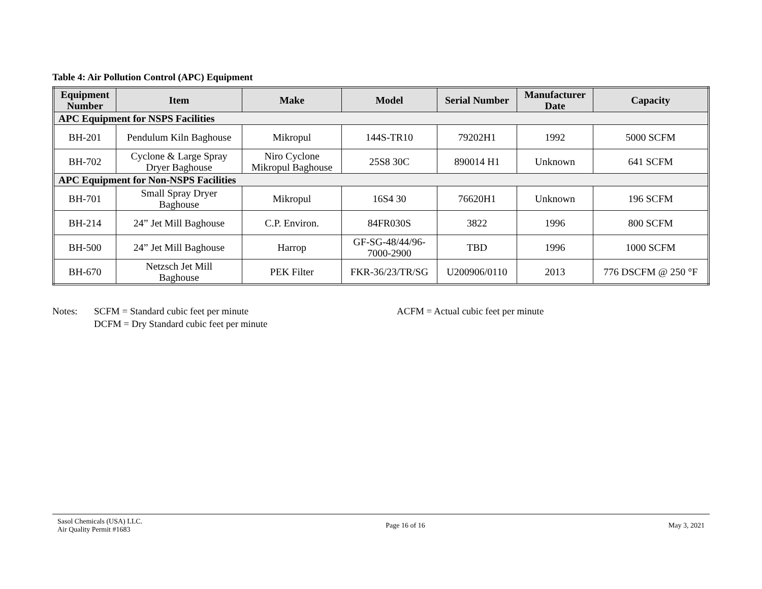Table 4: Air Pollution Control (APC) Equipment
| Equipment Number | Item | Make | Model | Serial Number | Manufacturer Date | Capacity |
| --- | --- | --- | --- | --- | --- | --- |
| APC Equipment for NSPS Facilities | | | | | | |
| BH-201 | Pendulum Kiln Baghouse | Mikropul | 144S-TR10 | 79202H1 | 1992 | 5000 SCFM |
| BH-702 | Cyclone & Large Spray Dryer Baghouse | Niro Cyclone Mikropul Baghouse | 25S8 30C | 890014 H1 | Unknown | 641 SCFM |
| APC Equipment for Non-NSPS Facilities | | | | | | |
| BH-701 | Small Spray Dryer Baghouse | Mikropul | 16S4 30 | 76620H1 | Unknown | 196 SCFM |
| BH-214 | 24” Jet Mill Baghouse | C.P. Environ. | 84FR030S | 3822 | 1996 | 800 SCFM |
| BH-500 | 24” Jet Mill Baghouse | Harrop | GF-SG-48/44/96- 7000-2900 | TBD | 1996 | 1000 SCFM |
| BH-670 | Netzsch Jet Mill Baghouse | PEK Filter | FKR-36/23/TR/SG | U200906/0110 | 2013 | 776 DSCFM @ 250 °F |
Notes: SCFM = Standard cubic feet per minute
DCFM = Dry Standard cubic feet per minute
ACFM = Actual cubic feet per minute
Sasol Chemicals (USA) LLC.
Air Quality Permit #1683
Page 16 of 16 May 3, 2021